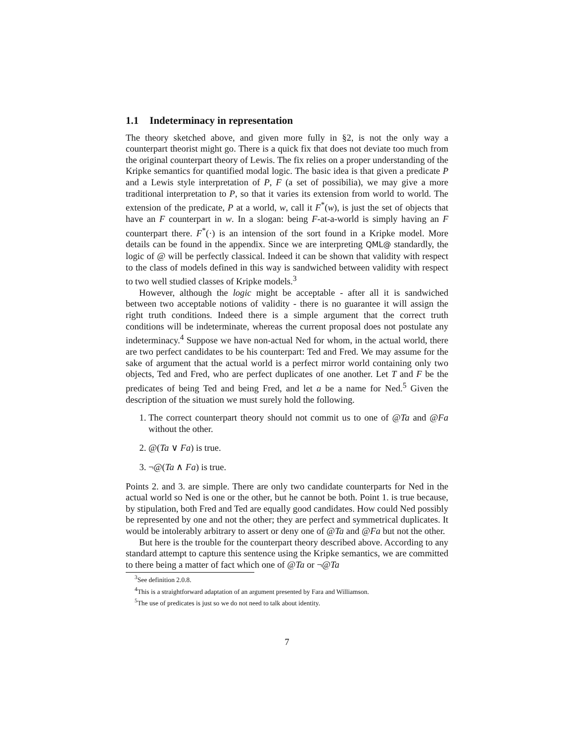1.1 Indeterminacy in representation
The theory sketched above, and given more fully in §2, is not the only way a counterpart theorist might go. There is a quick fix that does not deviate too much from the original counterpart theory of Lewis. The fix relies on a proper understanding of the Kripke semantics for quantified modal logic. The basic idea is that given a predicate P and a Lewis style interpretation of P, F (a set of possibilia), we may give a more traditional interpretation to P, so that it varies its extension from world to world. The extension of the predicate, P at a world, w, call it F<sup>*</sup>(w), is just the set of objects that have an F counterpart in w. In a slogan: being F-at-a-world is simply having an F counterpart there. F<sup>*</sup>(·) is an intension of the sort found in a Kripke model. More details can be found in the appendix. Since we are interpreting QML@ standardly, the logic of @ will be perfectly classical. Indeed it can be shown that validity with respect to the class of models defined in this way is sandwiched between validity with respect to two well studied classes of Kripke models.<sup>3</sup>
However, although the logic might be acceptable - after all it is sandwiched between two acceptable notions of validity - there is no guarantee it will assign the right truth conditions. Indeed there is a simple argument that the correct truth conditions will be indeterminate, whereas the current proposal does not postulate any indeterminacy.<sup>4</sup> Suppose we have non-actual Ned for whom, in the actual world, there are two perfect candidates to be his counterpart: Ted and Fred. We may assume for the sake of argument that the actual world is a perfect mirror world containing only two objects, Ted and Fred, who are perfect duplicates of one another. Let T and F be the predicates of being Ted and being Fred, and let a be a name for Ned.<sup>5</sup> Given the description of the situation we must surely hold the following.
1. The correct counterpart theory should not commit us to one of @Ta and @Fa without the other.
2. @(Ta ∨ Fa) is true.
3. ¬@(Ta ∧ Fa) is true.
Points 2. and 3. are simple. There are only two candidate counterparts for Ned in the actual world so Ned is one or the other, but he cannot be both. Point 1. is true because, by stipulation, both Fred and Ted are equally good candidates. How could Ned possibly be represented by one and not the other; they are perfect and symmetrical duplicates. It would be intolerably arbitrary to assert or deny one of @Ta and @Fa but not the other.
But here is the trouble for the counterpart theory described above. According to any standard attempt to capture this sentence using the Kripke semantics, we are committed to there being a matter of fact which one of @Ta or ¬@Ta
<sup>3</sup> See definition 2.0.8.
<sup>4</sup> This is a straightforward adaptation of an argument presented by Fara and Williamson.
<sup>5</sup> The use of predicates is just so we do not need to talk about identity.
7